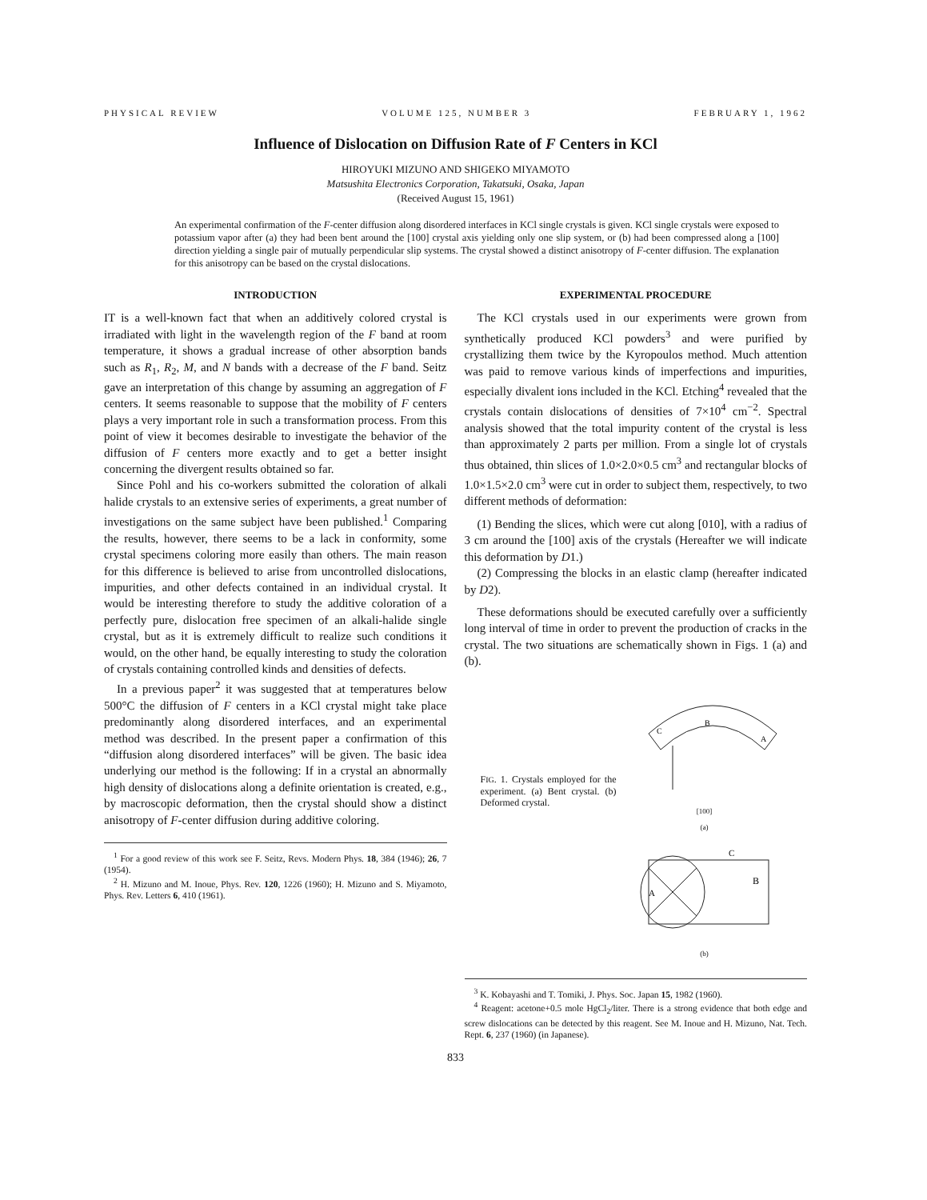PHYSICAL REVIEW VOLUME 125, NUMBER 3 FEBRUARY 1, 1962
Influence of Dislocation on Diffusion Rate of F Centers in KCl
HIROYUKI MIZUNO AND SHIGEKO MIYAMOTO
Matsushita Electronics Corporation, Takatsuki, Osaka, Japan
(Received August 15, 1961)
An experimental confirmation of the F-center diffusion along disordered interfaces in KCl single crystals is given. KCl single crystals were exposed to potassium vapor after (a) they had been bent around the [100] crystal axis yielding only one slip system, or (b) had been compressed along a [100] direction yielding a single pair of mutually perpendicular slip systems. The crystal showed a distinct anisotropy of F-center diffusion. The explanation for this anisotropy can be based on the crystal dislocations.
INTRODUCTION
IT is a well-known fact that when an additively colored crystal is irradiated with light in the wavelength region of the F band at room temperature, it shows a gradual increase of other absorption bands such as R<sub>1</sub>, R<sub>2</sub>, M, and N bands with a decrease of the F band. Seitz gave an interpretation of this change by assuming an aggregation of F centers. It seems reasonable to suppose that the mobility of F centers plays a very important role in such a transformation process. From this point of view it becomes desirable to investigate the behavior of the diffusion of F centers more exactly and to get a better insight concerning the divergent results obtained so far.
Since Pohl and his co-workers submitted the coloration of alkali halide crystals to an extensive series of experiments, a great number of investigations on the same subject have been published.<sup>1</sup> Comparing the results, however, there seems to be a lack in conformity, some crystal specimens coloring more easily than others. The main reason for this difference is believed to arise from uncontrolled dislocations, impurities, and other defects contained in an individual crystal. It would be interesting therefore to study the additive coloration of a perfectly pure, dislocation free specimen of an alkali-halide single crystal, but as it is extremely difficult to realize such conditions it would, on the other hand, be equally interesting to study the coloration of crystals containing controlled kinds and densities of defects.
In a previous paper<sup>2</sup> it was suggested that at temperatures below 500°C the diffusion of F centers in a KCl crystal might take place predominantly along disordered interfaces, and an experimental method was described. In the present paper a confirmation of this “diffusion along disordered interfaces” will be given. The basic idea underlying our method is the following: If in a crystal an abnormally high density of dislocations along a definite orientation is created, e.g., by macroscopic deformation, then the crystal should show a distinct anisotropy of F-center diffusion during additive coloring.
<sup>1</sup> For a good review of this work see F. Seitz, Revs. Modern Phys. 18, 384 (1946); 26, 7 (1954).
<sup>2</sup> H. Mizuno and M. Inoue, Phys. Rev. 120, 1226 (1960); H. Mizuno and S. Miyamoto, Phys. Rev. Letters 6, 410 (1961).
EXPERIMENTAL PROCEDURE
The KCl crystals used in our experiments were grown from synthetically produced KCl powders<sup>3</sup> and were purified by crystallizing them twice by the Kyropoulos method. Much attention was paid to remove various kinds of imperfections and impurities, especially divalent ions included in the KCl. Etching<sup>4</sup> revealed that the crystals contain dislocations of densities of 7×10<sup>4</sup> cm<sup>−2</sup>. Spectral analysis showed that the total impurity content of the crystal is less than approximately 2 parts per million. From a single lot of crystals thus obtained, thin slices of 1.0×2.0×0.5 cm<sup>3</sup> and rectangular blocks of 1.0×1.5×2.0 cm<sup>3</sup> were cut in order to subject them, respectively, to two different methods of deformation:
(1) Bending the slices, which were cut along [010], with a radius of 3 cm around the [100] axis of the crystals (Hereafter we will indicate this deformation by D1.)
(2) Compressing the blocks in an elastic clamp (hereafter indicated by D2).
These deformations should be executed carefully over a sufficiently long interval of time in order to prevent the production of cracks in the crystal. The two situations are schematically shown in Figs. 1 (a) and (b).
FIG. 1. Crystals employed for the experiment. (a) Bent crystal. (b) Deformed crystal.
B
C
A
[100]
(a)
B
A
C
(b)
<sup>3</sup> K. Kobayashi and T. Tomiki, J. Phys. Soc. Japan 15, 1982 (1960).
<sup>4</sup> Reagent: acetone+0.5 mole HgCl<sub>2</sub>/liter. There is a strong evidence that both edge and screw dislocations can be detected by this reagent. See M. Inoue and H. Mizuno, Nat. Tech. Rept. 6, 237 (1960) (in Japanese).
833